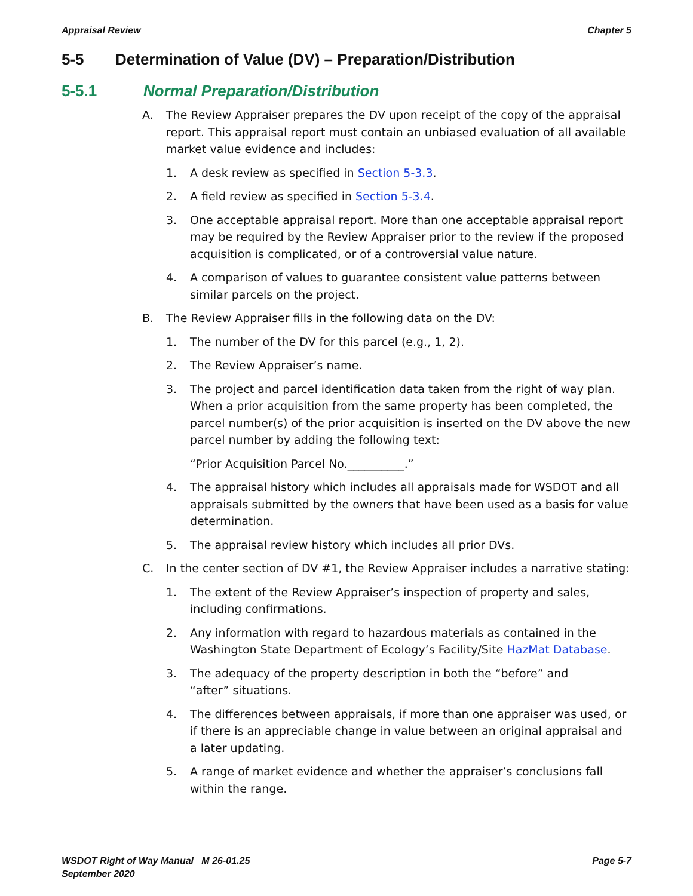Appraisal Review Chapter 5
5-5 Determination of Value (DV) – Preparation/Distribution
5-5.1 Normal Preparation/Distribution
A. The Review Appraiser prepares the DV upon receipt of the copy of the appraisal report. This appraisal report must contain an unbiased evaluation of all available market value evidence and includes:
1. A desk review as specified in Section 5-3.3.
2. A field review as specified in Section 5-3.4.
3. One acceptable appraisal report. More than one acceptable appraisal report may be required by the Review Appraiser prior to the review if the proposed acquisition is complicated, or of a controversial value nature.
4. A comparison of values to guarantee consistent value patterns between similar parcels on the project.
B. The Review Appraiser fills in the following data on the DV:
1. The number of the DV for this parcel (e.g., 1, 2).
2. The Review Appraiser’s name.
3. The project and parcel identification data taken from the right of way plan. When a prior acquisition from the same property has been completed, the parcel number(s) of the prior acquisition is inserted on the DV above the new parcel number by adding the following text:
“Prior Acquisition Parcel No.__________.”
4. The appraisal history which includes all appraisals made for WSDOT and all appraisals submitted by the owners that have been used as a basis for value determination.
5. The appraisal review history which includes all prior DVs.
C. In the center section of DV #1, the Review Appraiser includes a narrative stating:
1. The extent of the Review Appraiser’s inspection of property and sales, including confirmations.
2. Any information with regard to hazardous materials as contained in the Washington State Department of Ecology’s Facility/Site HazMat Database.
3. The adequacy of the property description in both the “before” and
“after” situations.
4. The differences between appraisals, if more than one appraiser was used, or if there is an appreciable change in value between an original appraisal and a later updating.
5. A range of market evidence and whether the appraiser’s conclusions fall within the range.
WSDOT Right of Way Manual M 26-01.25
September 2020 Page 5-7